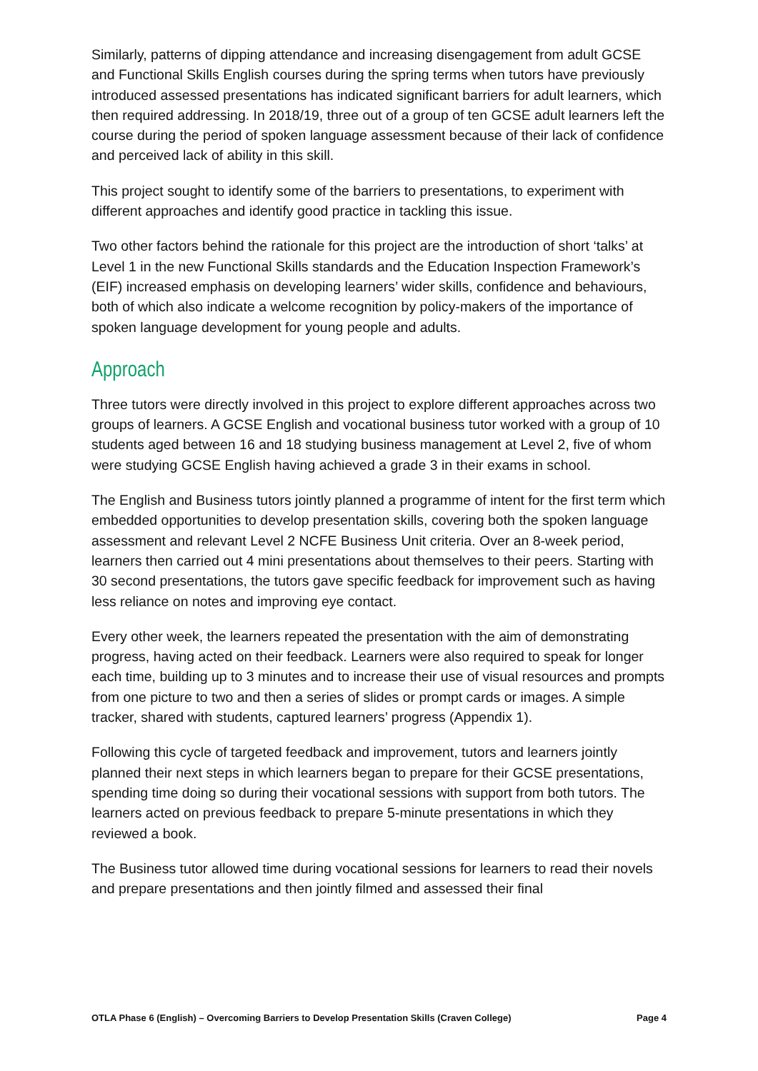Similarly, patterns of dipping attendance and increasing disengagement from adult GCSE and Functional Skills English courses during the spring terms when tutors have previously introduced assessed presentations has indicated significant barriers for adult learners, which then required addressing. In 2018/19, three out of a group of ten GCSE adult learners left the course during the period of spoken language assessment because of their lack of confidence and perceived lack of ability in this skill.
This project sought to identify some of the barriers to presentations, to experiment with different approaches and identify good practice in tackling this issue.
Two other factors behind the rationale for this project are the introduction of short ‘talks’ at Level 1 in the new Functional Skills standards and the Education Inspection Framework’s (EIF) increased emphasis on developing learners’ wider skills, confidence and behaviours, both of which also indicate a welcome recognition by policy-makers of the importance of spoken language development for young people and adults.
Approach
Three tutors were directly involved in this project to explore different approaches across two groups of learners. A GCSE English and vocational business tutor worked with a group of 10 students aged between 16 and 18 studying business management at Level 2, five of whom were studying GCSE English having achieved a grade 3 in their exams in school.
The English and Business tutors jointly planned a programme of intent for the first term which embedded opportunities to develop presentation skills, covering both the spoken language assessment and relevant Level 2 NCFE Business Unit criteria. Over an 8-week period, learners then carried out 4 mini presentations about themselves to their peers. Starting with 30 second presentations, the tutors gave specific feedback for improvement such as having less reliance on notes and improving eye contact.
Every other week, the learners repeated the presentation with the aim of demonstrating progress, having acted on their feedback. Learners were also required to speak for longer each time, building up to 3 minutes and to increase their use of visual resources and prompts from one picture to two and then a series of slides or prompt cards or images. A simple tracker, shared with students, captured learners’ progress (Appendix 1).
Following this cycle of targeted feedback and improvement, tutors and learners jointly planned their next steps in which learners began to prepare for their GCSE presentations, spending time doing so during their vocational sessions with support from both tutors. The learners acted on previous feedback to prepare 5-minute presentations in which they reviewed a book.
The Business tutor allowed time during vocational sessions for learners to read their novels and prepare presentations and then jointly filmed and assessed their final
OTLA Phase 6 (English) – Overcoming Barriers to Develop Presentation Skills (Craven College) Page 4